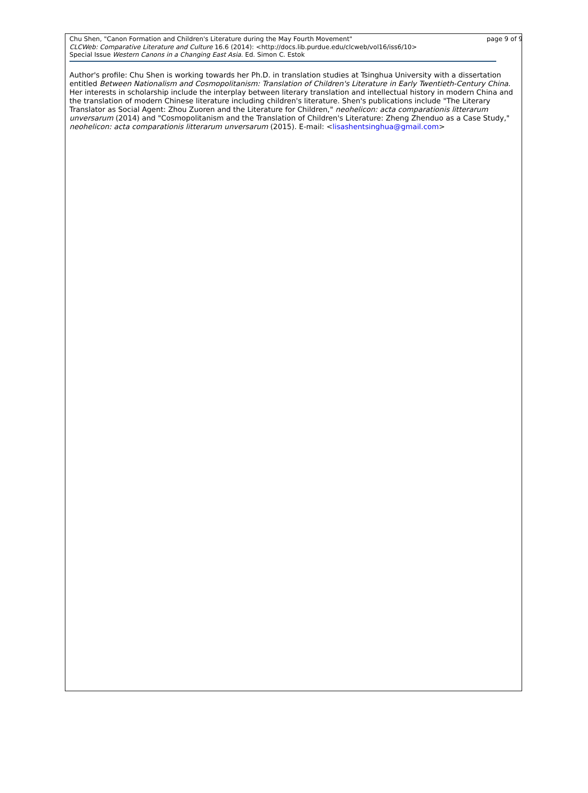Chu Shen, "Canon Formation and Children's Literature during the May Fourth Movement" page 9 of 9
CLCWeb: Comparative Literature and Culture 16.6 (2014): <http://docs.lib.purdue.edu/clcweb/vol16/iss6/10>
Special Issue Western Canons in a Changing East Asia. Ed. Simon C. Estok
Author's profile: Chu Shen is working towards her Ph.D. in translation studies at Tsinghua University with a dissertation entitled Between Nationalism and Cosmopolitanism: Translation of Children's Literature in Early Twentieth-Century China. Her interests in scholarship include the interplay between literary translation and intellectual history in modern China and the translation of modern Chinese literature including children's literature. Shen's publications include "The Literary Translator as Social Agent: Zhou Zuoren and the Literature for Children," neohelicon: acta comparationis litterarum unversarum (2014) and "Cosmopolitanism and the Translation of Children's Literature: Zheng Zhenduo as a Case Study," neohelicon: acta comparationis litterarum unversarum (2015). E-mail: <lisashentsinghua@gmail.com>